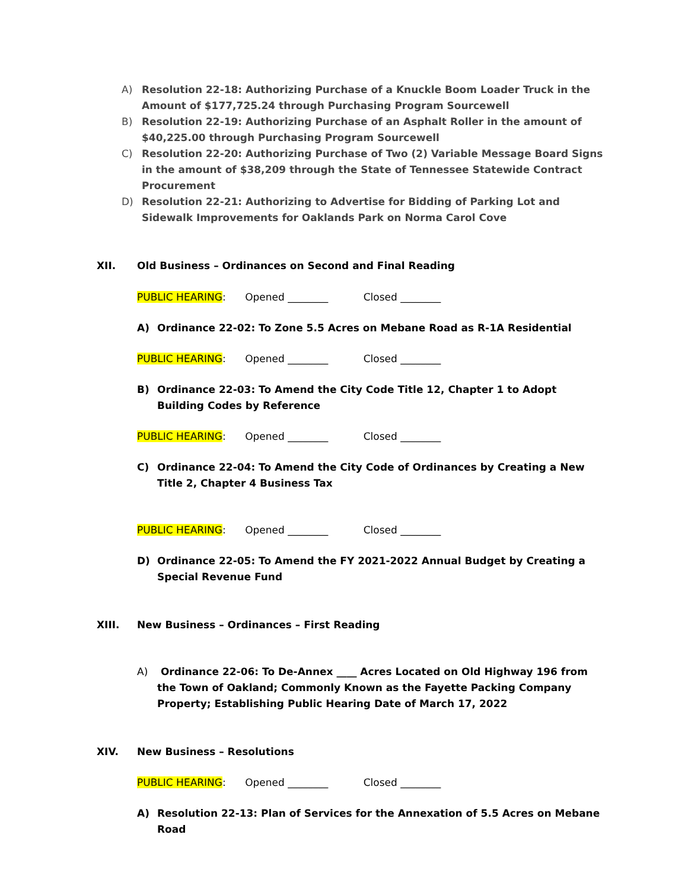A) Resolution 22-18: Authorizing Purchase of a Knuckle Boom Loader Truck in the Amount of $177,725.24 through Purchasing Program Sourcewell
B) Resolution 22-19: Authorizing Purchase of an Asphalt Roller in the amount of $40,225.00 through Purchasing Program Sourcewell
C) Resolution 22-20: Authorizing Purchase of Two (2) Variable Message Board Signs in the amount of $38,209 through the State of Tennessee Statewide Contract Procurement
D) Resolution 22-21: Authorizing to Advertise for Bidding of Parking Lot and Sidewalk Improvements for Oaklands Park on Norma Carol Cove
XII. Old Business – Ordinances on Second and Final Reading
PUBLIC HEARING: Opened ________ Closed ________
A) Ordinance 22-02: To Zone 5.5 Acres on Mebane Road as R-1A Residential
PUBLIC HEARING: Opened ________ Closed ________
B) Ordinance 22-03: To Amend the City Code Title 12, Chapter 1 to Adopt Building Codes by Reference
PUBLIC HEARING: Opened ________ Closed ________
C) Ordinance 22-04: To Amend the City Code of Ordinances by Creating a New Title 2, Chapter 4 Business Tax
PUBLIC HEARING: Opened ________ Closed ________
D) Ordinance 22-05: To Amend the FY 2021-2022 Annual Budget by Creating a Special Revenue Fund
XIII. New Business – Ordinances – First Reading
A) Ordinance 22-06: To De-Annex ____ Acres Located on Old Highway 196 from the Town of Oakland; Commonly Known as the Fayette Packing Company Property; Establishing Public Hearing Date of March 17, 2022
XIV. New Business – Resolutions
PUBLIC HEARING: Opened ________ Closed ________
A) Resolution 22-13: Plan of Services for the Annexation of 5.5 Acres on Mebane Road